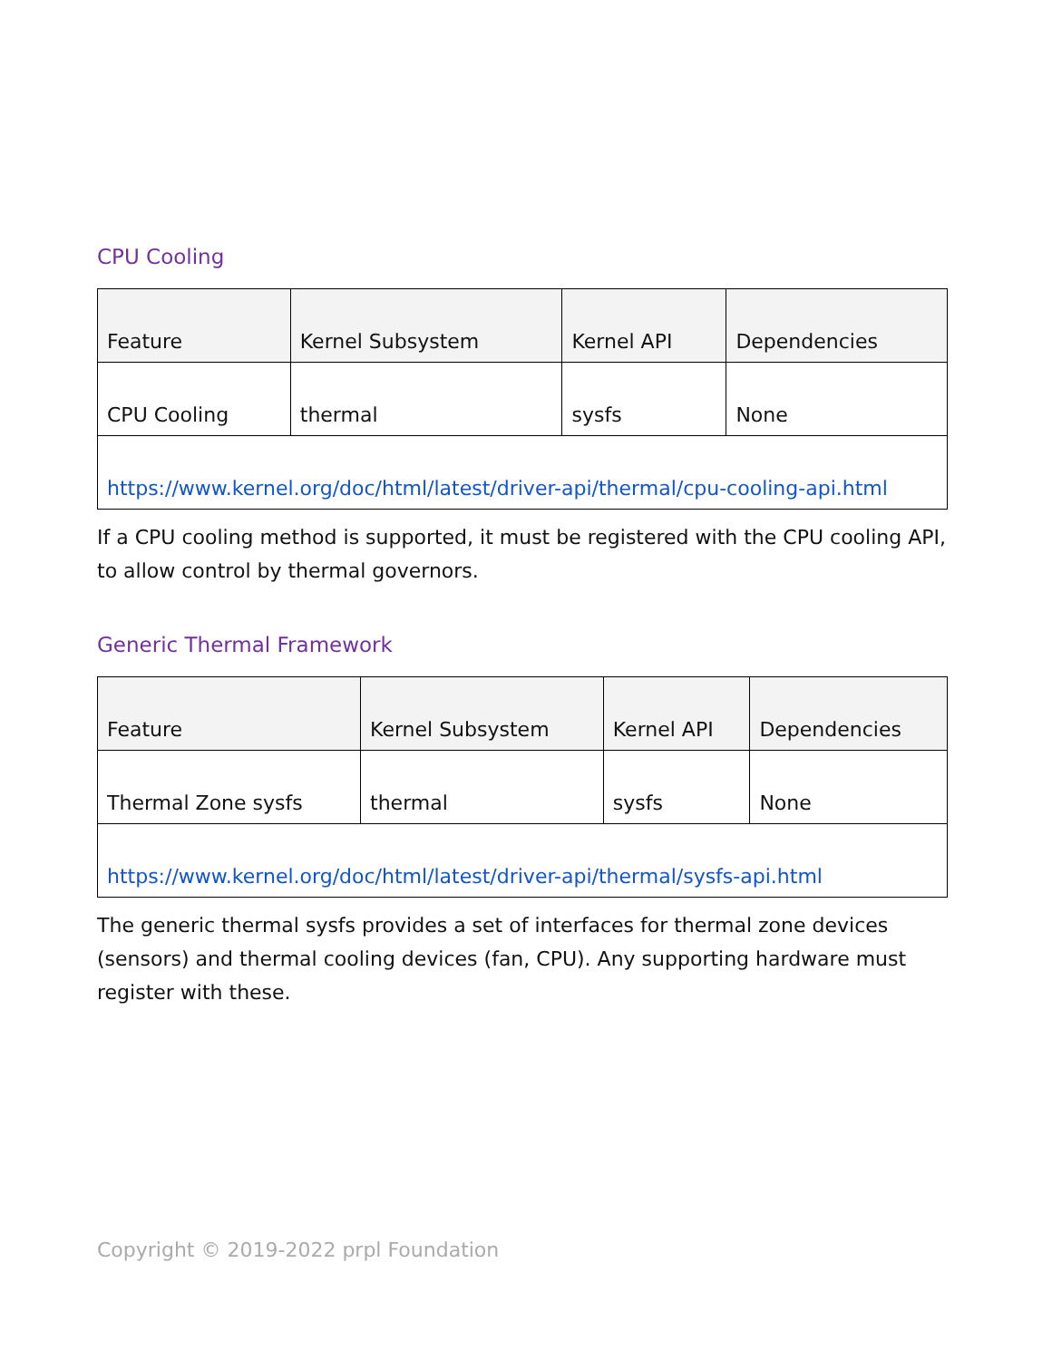CPU Cooling
| Feature | Kernel Subsystem | Kernel API | Dependencies |
| CPU Cooling | thermal | sysfs | None |
| https://www.kernel.org/doc/html/latest/driver-api/thermal/cpu-cooling-api.html | | | |
If a CPU cooling method is supported, it must be registered with the CPU cooling API, to allow control by thermal governors.
Generic Thermal Framework
| Feature | Kernel Subsystem | Kernel API | Dependencies |
| Thermal Zone sysfs | thermal | sysfs | None |
| https://www.kernel.org/doc/html/latest/driver-api/thermal/sysfs-api.html | | | |
The generic thermal sysfs provides a set of interfaces for thermal zone devices (sensors) and thermal cooling devices (fan, CPU). Any supporting hardware must register with these.
Copyright © 2019-2022 prpl Foundation